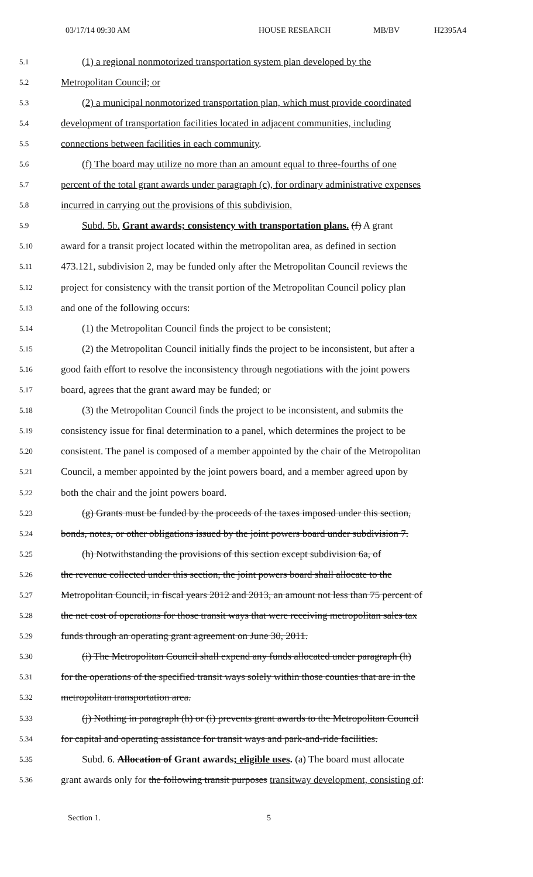03/17/14 09:30 AM HOUSE RESEARCH MB/BV H2395A4
5.1 (1) a regional nonmotorized transportation system plan developed by the
5.2 Metropolitan Council; or
5.3 (2) a municipal nonmotorized transportation plan, which must provide coordinated
5.4 development of transportation facilities located in adjacent communities, including
5.5 connections between facilities in each community.
5.6 (f) The board may utilize no more than an amount equal to three-fourths of one
5.7 percent of the total grant awards under paragraph (c), for ordinary administrative expenses
5.8 incurred in carrying out the provisions of this subdivision.
5.9 Subd. 5b. Grant awards; consistency with transportation plans. (f) A grant
5.10 award for a transit project located within the metropolitan area, as defined in section
5.11 473.121, subdivision 2, may be funded only after the Metropolitan Council reviews the
5.12 project for consistency with the transit portion of the Metropolitan Council policy plan
5.13 and one of the following occurs:
5.14 (1) the Metropolitan Council finds the project to be consistent;
5.15 (2) the Metropolitan Council initially finds the project to be inconsistent, but after a
5.16 good faith effort to resolve the inconsistency through negotiations with the joint powers
5.17 board, agrees that the grant award may be funded; or
5.18 (3) the Metropolitan Council finds the project to be inconsistent, and submits the
5.19 consistency issue for final determination to a panel, which determines the project to be
5.20 consistent. The panel is composed of a member appointed by the chair of the Metropolitan
5.21 Council, a member appointed by the joint powers board, and a member agreed upon by
5.22 both the chair and the joint powers board.
5.23 (g) Grants must be funded by the proceeds of the taxes imposed under this section,
5.24 bonds, notes, or other obligations issued by the joint powers board under subdivision 7.
5.25 (h) Notwithstanding the provisions of this section except subdivision 6a, of
5.26 the revenue collected under this section, the joint powers board shall allocate to the
5.27 Metropolitan Council, in fiscal years 2012 and 2013, an amount not less than 75 percent of
5.28 the net cost of operations for those transit ways that were receiving metropolitan sales tax
5.29 funds through an operating grant agreement on June 30, 2011.
5.30 (i) The Metropolitan Council shall expend any funds allocated under paragraph (h)
5.31 for the operations of the specified transit ways solely within those counties that are in the
5.32 metropolitan transportation area.
5.33 (j) Nothing in paragraph (h) or (i) prevents grant awards to the Metropolitan Council
5.34 for capital and operating assistance for transit ways and park-and-ride facilities.
5.35 Subd. 6. Allocation of Grant awards; eligible uses. (a) The board must allocate
5.36 grant awards only for the following transit purposes transitway development, consisting of:
Section 1. 5